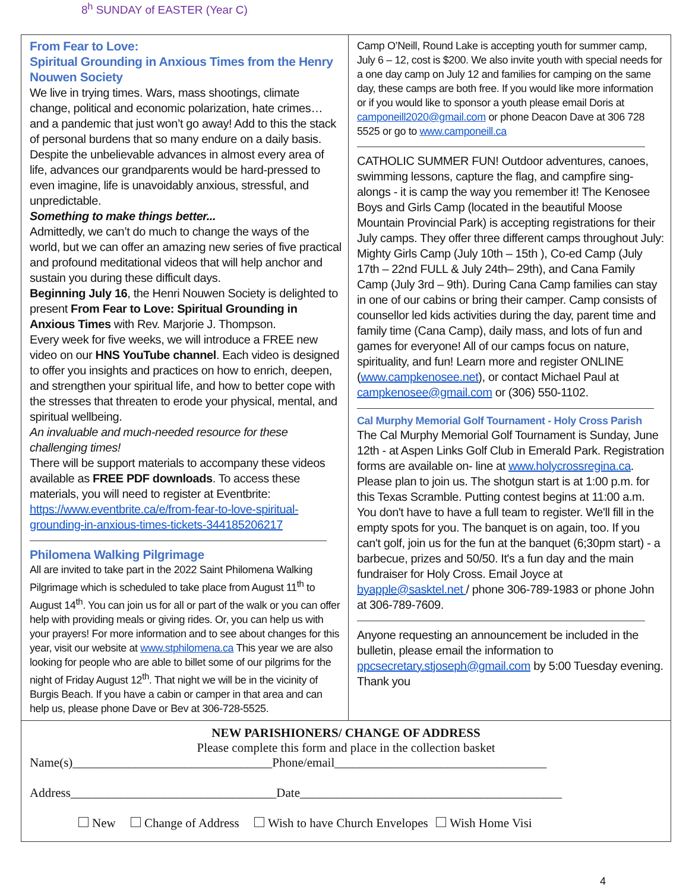8<sup>h</sup> SUNDAY of EASTER (Year C)
From Fear to Love:
Spiritual Grounding in Anxious Times from the Henry Nouwen Society
We live in trying times. Wars, mass shootings, climate change, political and economic polarization, hate crimes… and a pandemic that just won’t go away! Add to this the stack of personal burdens that so many endure on a daily basis. Despite the unbelievable advances in almost every area of life, advances our grandparents would be hard-pressed to even imagine, life is unavoidably anxious, stressful, and unpredictable.
Something to make things better...
Admittedly, we can’t do much to change the ways of the world, but we can offer an amazing new series of five practical and profound meditational videos that will help anchor and sustain you during these difficult days.
Beginning July 16, the Henri Nouwen Society is delighted to present From Fear to Love: Spiritual Grounding in Anxious Times with Rev. Marjorie J. Thompson.
Every week for five weeks, we will introduce a FREE new video on our HNS YouTube channel. Each video is designed to offer you insights and practices on how to enrich, deepen, and strengthen your spiritual life, and how to better cope with the stresses that threaten to erode your physical, mental, and spiritual wellbeing.
An invaluable and much-needed resource for these challenging times!
There will be support materials to accompany these videos available as FREE PDF downloads. To access these materials, you will need to register at Eventbrite: https://www.eventbrite.ca/e/from-fear-to-love-spiritual-grounding-in-anxious-times-tickets-344185206217
Philomena Walking Pilgrimage
All are invited to take part in the 2022 Saint Philomena Walking Pilgrimage which is scheduled to take place from August 11<sup>th</sup> to August 14<sup>th</sup>. You can join us for all or part of the walk or you can offer help with providing meals or giving rides. Or, you can help us with your prayers! For more information and to see about changes for this year, visit our website at www.stphilomena.ca This year we are also looking for people who are able to billet some of our pilgrims for the night of Friday August 12<sup>th</sup>. That night we will be in the vicinity of Burgis Beach. If you have a cabin or camper in that area and can help us, please phone Dave or Bev at 306-728-5525.
Camp O’Neill, Round Lake is accepting youth for summer camp, July 6 – 12, cost is $200. We also invite youth with special needs for a one day camp on July 12 and families for camping on the same day, these camps are both free. If you would like more information or if you would like to sponsor a youth please email Doris at camponeill2020@gmail.com or phone Deacon Dave at 306 728 5525 or go to www.camponeill.ca
CATHOLIC SUMMER FUN! Outdoor adventures, canoes, swimming lessons, capture the flag, and campfire sing-alongs - it is camp the way you remember it! The Kenosee Boys and Girls Camp (located in the beautiful Moose Mountain Provincial Park) is accepting registrations for their July camps. They offer three different camps throughout July: Mighty Girls Camp (July 10th – 15th ), Co-ed Camp (July 17th – 22nd FULL & July 24th– 29th), and Cana Family Camp (July 3rd – 9th). During Cana Camp families can stay in one of our cabins or bring their camper. Camp consists of counsellor led kids activities during the day, parent time and family time (Cana Camp), daily mass, and lots of fun and games for everyone! All of our camps focus on nature, spirituality, and fun! Learn more and register ONLINE (www.campkenosee.net), or contact Michael Paul at campkenosee@gmail.com or (306) 550-1102.
Cal Murphy Memorial Golf Tournament - Holy Cross Parish
The Cal Murphy Memorial Golf Tournament is Sunday, June 12th - at Aspen Links Golf Club in Emerald Park. Registration forms are available on- line at www.holycrossregina.ca. Please plan to join us. The shotgun start is at 1:00 p.m. for this Texas Scramble. Putting contest begins at 11:00 a.m. You don't have to have a full team to register. We'll fill in the empty spots for you. The banquet is on again, too. If you can't golf, join us for the fun at the banquet (6;30pm start) - a barbecue, prizes and 50/50. It's a fun day and the main fundraiser for Holy Cross. Email Joyce at byapple@sasktel.net / phone 306-789-1983 or phone John at 306-789-7609.
Anyone requesting an announcement be included in the bulletin, please email the information to ppcsecretary.stjoseph@gmail.com by 5:00 Tuesday evening. Thank you
NEW PARISHIONERS/ CHANGE OF ADDRESS
Please complete this form and place in the collection basket
Name(s)________________________________Phone/email__________________________________
Address_________________________________Date__________________________________________
New Change of Address Wish to have Church Envelopes Wish Home Visi
4